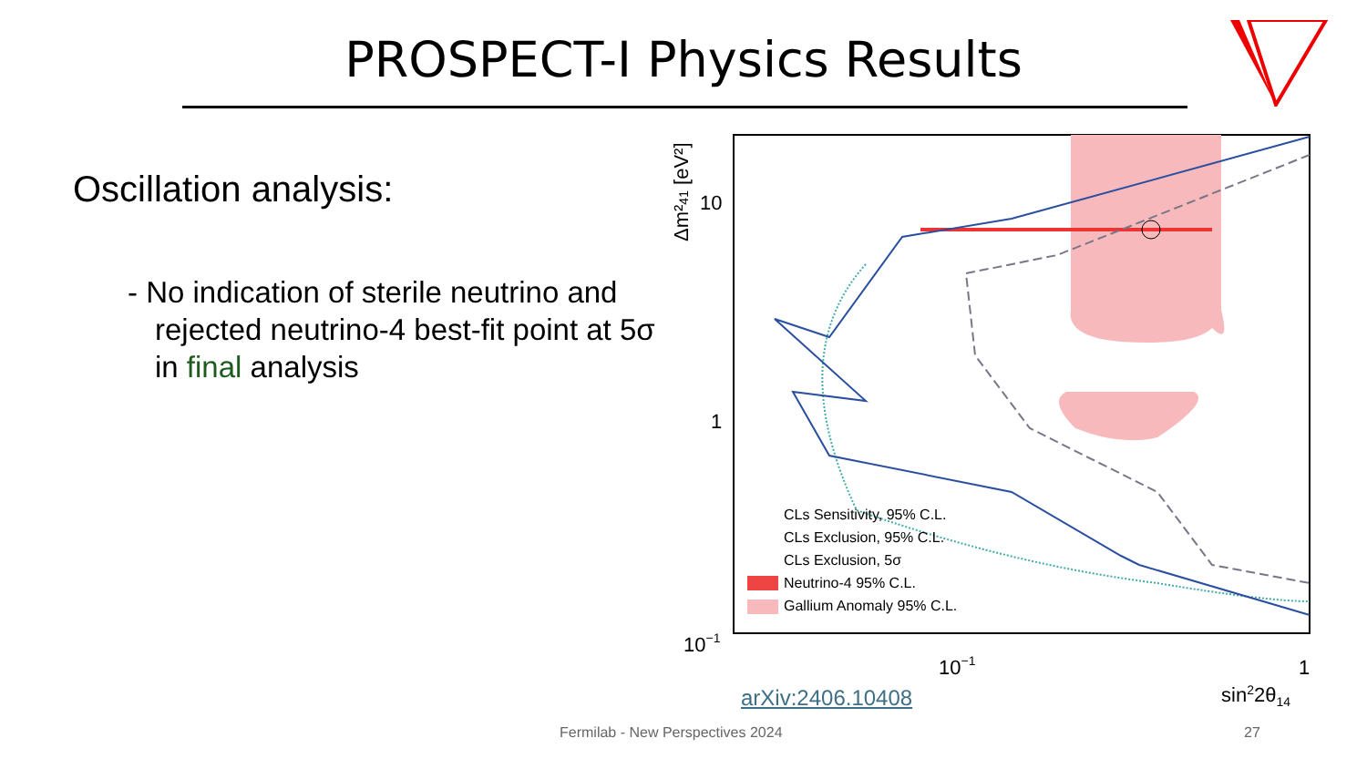PROSPECT-I Physics Results
Oscillation analysis:
- No indication of sterile neutrino and rejected neutrino-4 best-fit point at 5σ in final analysis
10
1
10−1
10−1
1
sin22θ14
Δm²41 [eV²]
CLs Sensitivity, 95% C.L.
CLs Exclusion, 95% C.L.
CLs Exclusion, 5σ
Neutrino-4 95% C.L.
Gallium Anomaly 95% C.L.
arXiv:2406.10408
Fermilab - New Perspectives 2024
27